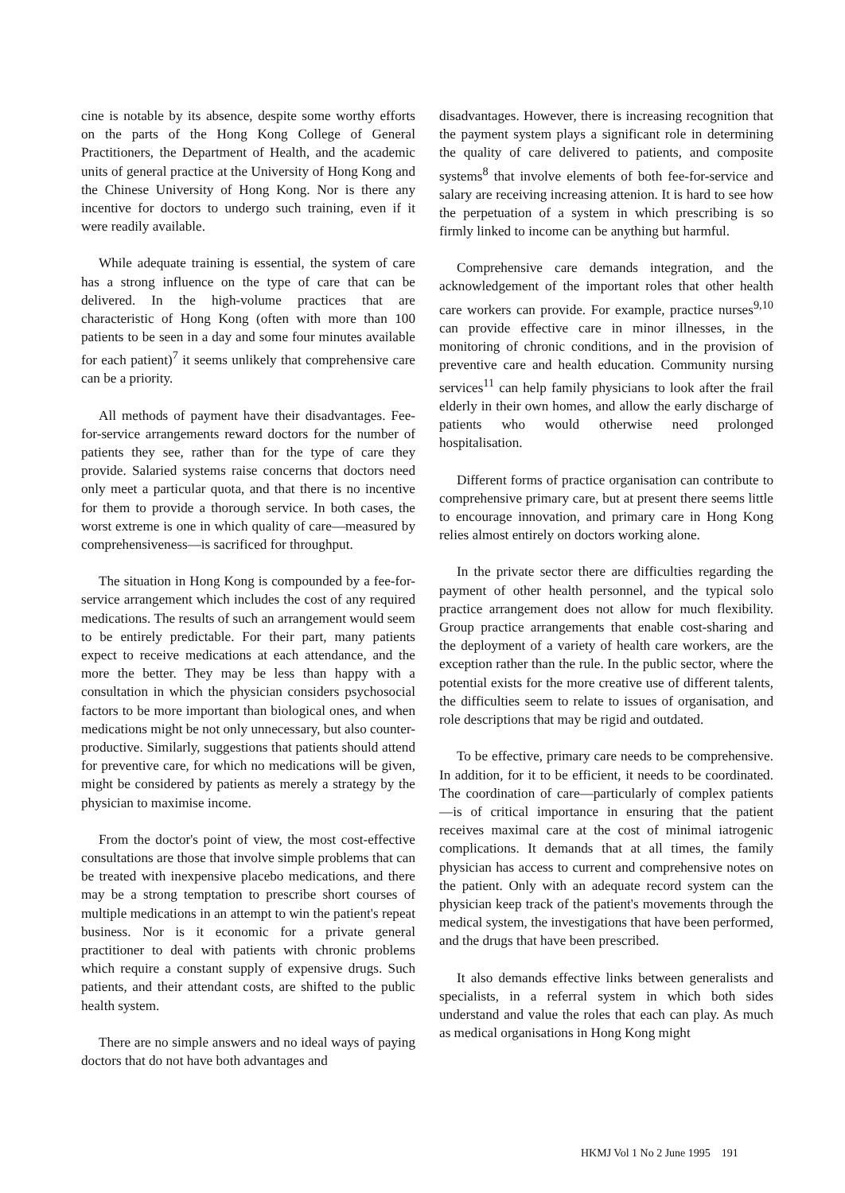cine is notable by its absence, despite some worthy efforts on the parts of the Hong Kong College of General Practitioners, the Department of Health, and the academic units of general practice at the University of Hong Kong and the Chinese University of Hong Kong. Nor is there any incentive for doctors to undergo such training, even if it were readily available.
While adequate training is essential, the system of care has a strong influence on the type of care that can be delivered. In the high-volume practices that are characteristic of Hong Kong (often with more than 100 patients to be seen in a day and some four minutes available for each patient)<sup>7</sup> it seems unlikely that comprehensive care can be a priority.
All methods of payment have their disadvantages. Fee-for-service arrangements reward doctors for the number of patients they see, rather than for the type of care they provide. Salaried systems raise concerns that doctors need only meet a particular quota, and that there is no incentive for them to provide a thorough service. In both cases, the worst extreme is one in which quality of care—measured by comprehensiveness—is sacrificed for throughput.
The situation in Hong Kong is compounded by a fee-for-service arrangement which includes the cost of any required medications. The results of such an arrangement would seem to be entirely predictable. For their part, many patients expect to receive medications at each attendance, and the more the better. They may be less than happy with a consultation in which the physician considers psychosocial factors to be more important than biological ones, and when medications might be not only unnecessary, but also counter-productive. Similarly, suggestions that patients should attend for preventive care, for which no medications will be given, might be considered by patients as merely a strategy by the physician to maximise income.
From the doctor's point of view, the most cost-effective consultations are those that involve simple problems that can be treated with inexpensive placebo medications, and there may be a strong temptation to prescribe short courses of multiple medications in an attempt to win the patient's repeat business. Nor is it economic for a private general practitioner to deal with patients with chronic problems which require a constant supply of expensive drugs. Such patients, and their attendant costs, are shifted to the public health system.
There are no simple answers and no ideal ways of paying doctors that do not have both advantages and
disadvantages. However, there is increasing recognition that the payment system plays a significant role in determining the quality of care delivered to patients, and composite systems<sup>8</sup> that involve elements of both fee-for-service and salary are receiving increasing attenion. It is hard to see how the perpetuation of a system in which prescribing is so firmly linked to income can be anything but harmful.
Comprehensive care demands integration, and the acknowledgement of the important roles that other health care workers can provide. For example, practice nurses<sup>9,10</sup> can provide effective care in minor illnesses, in the monitoring of chronic conditions, and in the provision of preventive care and health education. Community nursing services<sup>11</sup> can help family physicians to look after the frail elderly in their own homes, and allow the early discharge of patients who would otherwise need prolonged hospitalisation.
Different forms of practice organisation can contribute to comprehensive primary care, but at present there seems little to encourage innovation, and primary care in Hong Kong relies almost entirely on doctors working alone.
In the private sector there are difficulties regarding the payment of other health personnel, and the typical solo practice arrangement does not allow for much flexibility. Group practice arrangements that enable cost-sharing and the deployment of a variety of health care workers, are the exception rather than the rule. In the public sector, where the potential exists for the more creative use of different talents, the difficulties seem to relate to issues of organisation, and role descriptions that may be rigid and outdated.
To be effective, primary care needs to be comprehensive. In addition, for it to be efficient, it needs to be coordinated. The coordination of care—particularly of complex patients—is of critical importance in ensuring that the patient receives maximal care at the cost of minimal iatrogenic complications. It demands that at all times, the family physician has access to current and comprehensive notes on the patient. Only with an adequate record system can the physician keep track of the patient's movements through the medical system, the investigations that have been performed, and the drugs that have been prescribed.
It also demands effective links between generalists and specialists, in a referral system in which both sides understand and value the roles that each can play. As much as medical organisations in Hong Kong might
HKMJ Vol 1 No 2 June 1995 191